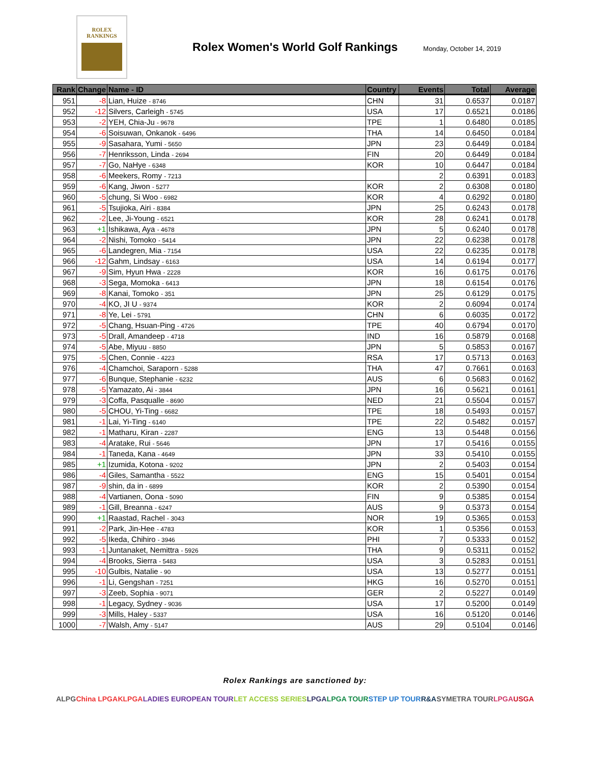ROLEX
RANKINGS
Rolex Women's World Golf Rankings
Monday, October 14, 2019
| Rank | Change | Name - ID | Country | Events | Total | Average |
| --- | --- | --- | --- | --- | --- | --- |
| 951 | -8 | Lian, Huize - 8746 | CHN | 31 | 0.6537 | 0.0187 |
| 952 | -12 | Silvers, Carleigh - 5745 | USA | 17 | 0.6521 | 0.0186 |
| 953 | -2 | YEH, Chia-Ju - 9678 | TPE | 1 | 0.6480 | 0.0185 |
| 954 | -6 | Soisuwan, Onkanok - 6496 | THA | 14 | 0.6450 | 0.0184 |
| 955 | -9 | Sasahara, Yumi - 5650 | JPN | 23 | 0.6449 | 0.0184 |
| 956 | -7 | Henriksson, Linda - 2694 | FIN | 20 | 0.6449 | 0.0184 |
| 957 | -7 | Go, NaHye - 6348 | KOR | 10 | 0.6447 | 0.0184 |
| 958 | -6 | Meekers, Romy - 7213 | | 2 | 0.6391 | 0.0183 |
| 959 | -6 | Kang, Jiwon - 5277 | KOR | 2 | 0.6308 | 0.0180 |
| 960 | -5 | chung, Si Woo - 6982 | KOR | 4 | 0.6292 | 0.0180 |
| 961 | -5 | Tsujioka, Airi - 8384 | JPN | 25 | 0.6243 | 0.0178 |
| 962 | -2 | Lee, Ji-Young - 6521 | KOR | 28 | 0.6241 | 0.0178 |
| 963 | +1 | Ishikawa, Aya - 4678 | JPN | 5 | 0.6240 | 0.0178 |
| 964 | -2 | Nishi, Tomoko - 5414 | JPN | 22 | 0.6238 | 0.0178 |
| 965 | -6 | Landegren, Mia - 7154 | USA | 22 | 0.6235 | 0.0178 |
| 966 | -12 | Gahm, Lindsay - 6163 | USA | 14 | 0.6194 | 0.0177 |
| 967 | -9 | Sim, Hyun Hwa - 2228 | KOR | 16 | 0.6175 | 0.0176 |
| 968 | -3 | Sega, Momoka - 6413 | JPN | 18 | 0.6154 | 0.0176 |
| 969 | -8 | Kanai, Tomoko - 351 | JPN | 25 | 0.6129 | 0.0175 |
| 970 | -4 | KO, JI U - 9374 | KOR | 2 | 0.6094 | 0.0174 |
| 971 | -8 | Ye, Lei - 5791 | CHN | 6 | 0.6035 | 0.0172 |
| 972 | -5 | Chang, Hsuan-Ping - 4726 | TPE | 40 | 0.6794 | 0.0170 |
| 973 | -5 | Drall, Amandeep - 4718 | IND | 16 | 0.5879 | 0.0168 |
| 974 | -5 | Abe, Miyuu - 8850 | JPN | 5 | 0.5853 | 0.0167 |
| 975 | -5 | Chen, Connie - 4223 | RSA | 17 | 0.5713 | 0.0163 |
| 976 | -4 | Chamchoi, Saraporn - 5288 | THA | 47 | 0.7661 | 0.0163 |
| 977 | -6 | Bunque, Stephanie - 6232 | AUS | 6 | 0.5683 | 0.0162 |
| 978 | -5 | Yamazato, Ai - 3844 | JPN | 16 | 0.5621 | 0.0161 |
| 979 | -3 | Coffa, Pasqualle - 8690 | NED | 21 | 0.5504 | 0.0157 |
| 980 | -5 | CHOU, Yi-Ting - 6682 | TPE | 18 | 0.5493 | 0.0157 |
| 981 | -1 | Lai, Yi-Ting - 6140 | TPE | 22 | 0.5482 | 0.0157 |
| 982 | -1 | Matharu, Kiran - 2287 | ENG | 13 | 0.5448 | 0.0156 |
| 983 | -4 | Aratake, Rui - 5646 | JPN | 17 | 0.5416 | 0.0155 |
| 984 | -1 | Taneda, Kana - 4649 | JPN | 33 | 0.5410 | 0.0155 |
| 985 | +1 | Izumida, Kotona - 9202 | JPN | 2 | 0.5403 | 0.0154 |
| 986 | -4 | Giles, Samantha - 5522 | ENG | 15 | 0.5401 | 0.0154 |
| 987 | -9 | shin, da in - 6899 | KOR | 2 | 0.5390 | 0.0154 |
| 988 | -4 | Vartianen, Oona - 5090 | FIN | 9 | 0.5385 | 0.0154 |
| 989 | -1 | Gill, Breanna - 6247 | AUS | 9 | 0.5373 | 0.0154 |
| 990 | +1 | Raastad, Rachel - 3043 | NOR | 19 | 0.5365 | 0.0153 |
| 991 | -2 | Park, Jin-Hee - 4783 | KOR | 1 | 0.5356 | 0.0153 |
| 992 | -5 | Ikeda, Chihiro - 3946 | PHI | 7 | 0.5333 | 0.0152 |
| 993 | -1 | Juntanaket, Nemittra - 5926 | THA | 9 | 0.5311 | 0.0152 |
| 994 | -4 | Brooks, Sierra - 5483 | USA | 3 | 0.5283 | 0.0151 |
| 995 | -10 | Gulbis, Natalie - 90 | USA | 13 | 0.5277 | 0.0151 |
| 996 | -1 | Li, Gengshan - 7251 | HKG | 16 | 0.5270 | 0.0151 |
| 997 | -3 | Zeeb, Sophia - 9071 | GER | 2 | 0.5227 | 0.0149 |
| 998 | -1 | Legacy, Sydney - 9036 | USA | 17 | 0.5200 | 0.0149 |
| 999 | -3 | Mills, Haley - 5337 | USA | 16 | 0.5120 | 0.0146 |
| 1000 | -7 | Walsh, Amy - 5147 | AUS | 29 | 0.5104 | 0.0146 |
Rolex Rankings are sanctioned by:
ALPG China LPGA KLPGA LADIES EUROPEAN TOUR LET ACCESS SERIES LPGA LPGA TOUR STEP UP TOUR R&A SYMETRA TOUR LPGA USGA